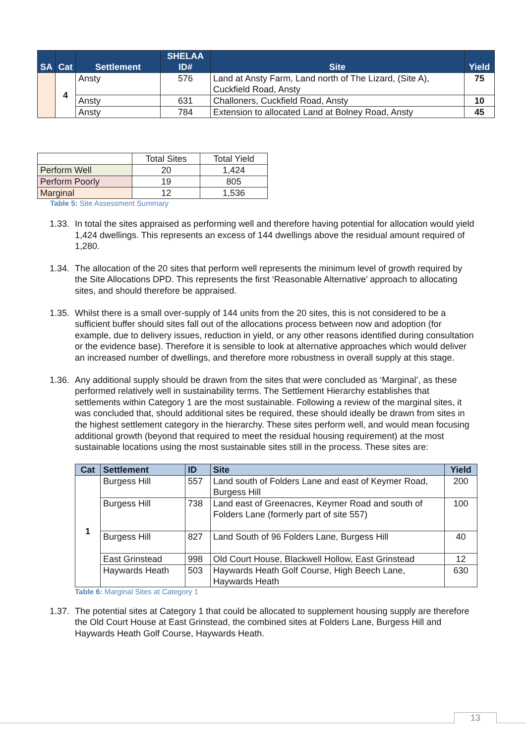| SA | Cat | Settlement | SHELAA ID# | Site | Yield |
| --- | --- | --- | --- | --- | --- |
| | 4 | Ansty | 576 | Land at Ansty Farm, Land north of The Lizard, (Site A), Cuckfield Road, Ansty | 75 |
| | | Ansty | 631 | Challoners, Cuckfield Road, Ansty | 10 |
| | | Ansty | 784 | Extension to allocated Land at Bolney Road, Ansty | 45 |
| | Total Sites | Total Yield |
| Perform Well | 20 | 1,424 |
| Perform Poorly | 19 | 805 |
| Marginal | 12 | 1,536 |
Table 5: Site Assessment Summary
1.33. In total the sites appraised as performing well and therefore having potential for allocation would yield 1,424 dwellings. This represents an excess of 144 dwellings above the residual amount required of 1,280.
1.34. The allocation of the 20 sites that perform well represents the minimum level of growth required by the Site Allocations DPD. This represents the first ‘Reasonable Alternative’ approach to allocating sites, and should therefore be appraised.
1.35. Whilst there is a small over-supply of 144 units from the 20 sites, this is not considered to be a sufficient buffer should sites fall out of the allocations process between now and adoption (for example, due to delivery issues, reduction in yield, or any other reasons identified during consultation or the evidence base). Therefore it is sensible to look at alternative approaches which would deliver an increased number of dwellings, and therefore more robustness in overall supply at this stage.
1.36. Any additional supply should be drawn from the sites that were concluded as ‘Marginal’, as these performed relatively well in sustainability terms. The Settlement Hierarchy establishes that settlements within Category 1 are the most sustainable. Following a review of the marginal sites, it was concluded that, should additional sites be required, these should ideally be drawn from sites in the highest settlement category in the hierarchy. These sites perform well, and would mean focusing additional growth (beyond that required to meet the residual housing requirement) at the most sustainable locations using the most sustainable sites still in the process. These sites are:
| Cat | Settlement | ID | Site | Yield |
| --- | --- | --- | --- | --- |
| 1 | Burgess Hill | 557 | Land south of Folders Lane and east of Keymer Road, Burgess Hill | 200 |
| | Burgess Hill | 738 | Land east of Greenacres, Keymer Road and south of Folders Lane (formerly part of site 557) | 100 |
| | Burgess Hill | 827 | Land South of 96 Folders Lane, Burgess Hill | 40 |
| | East Grinstead | 998 | Old Court House, Blackwell Hollow, East Grinstead | 12 |
| | Haywards Heath | 503 | Haywards Heath Golf Course, High Beech Lane, Haywards Heath | 630 |
Table 6: Marginal Sites at Category 1
1.37. The potential sites at Category 1 that could be allocated to supplement housing supply are therefore the Old Court House at East Grinstead, the combined sites at Folders Lane, Burgess Hill and Haywards Heath Golf Course, Haywards Heath.
13